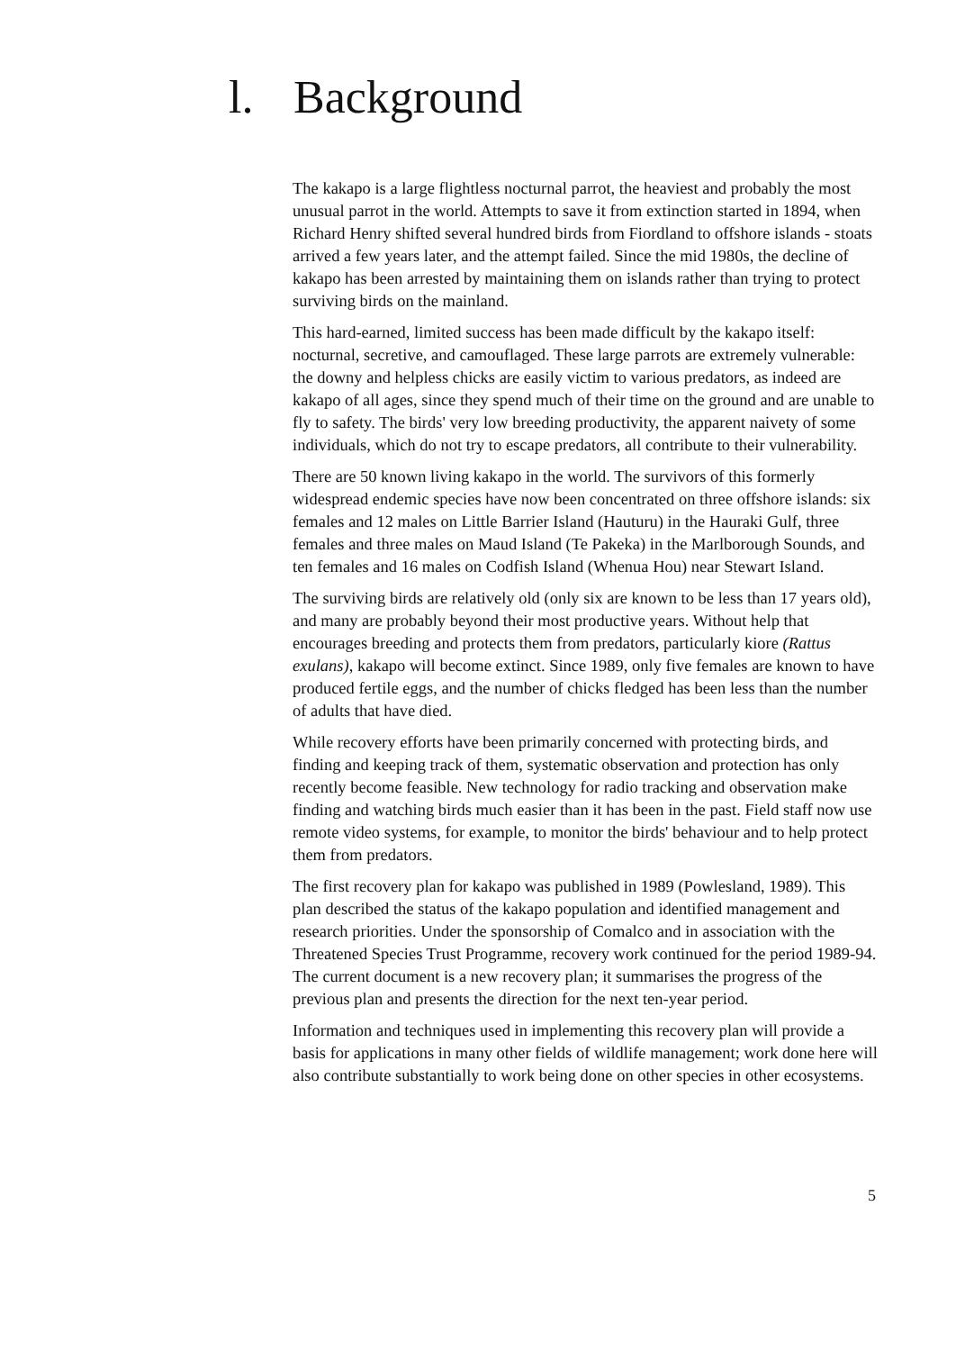l. Background
The kakapo is a large flightless nocturnal parrot, the heaviest and probably the most unusual parrot in the world. Attempts to save it from extinction started in 1894, when Richard Henry shifted several hundred birds from Fiordland to offshore islands - stoats arrived a few years later, and the attempt failed. Since the mid 1980s, the decline of kakapo has been arrested by maintaining them on islands rather than trying to protect surviving birds on the mainland.
This hard-earned, limited success has been made difficult by the kakapo itself: nocturnal, secretive, and camouflaged. These large parrots are extremely vulnerable: the downy and helpless chicks are easily victim to various predators, as indeed are kakapo of all ages, since they spend much of their time on the ground and are unable to fly to safety. The birds' very low breeding productivity, the apparent naivety of some individuals, which do not try to escape predators, all contribute to their vulnerability.
There are 50 known living kakapo in the world. The survivors of this formerly widespread endemic species have now been concentrated on three offshore islands: six females and 12 males on Little Barrier Island (Hauturu) in the Hauraki Gulf, three females and three males on Maud Island (Te Pakeka) in the Marlborough Sounds, and ten females and 16 males on Codfish Island (Whenua Hou) near Stewart Island.
The surviving birds are relatively old (only six are known to be less than 17 years old), and many are probably beyond their most productive years. Without help that encourages breeding and protects them from predators, particularly kiore (Rattus exulans), kakapo will become extinct. Since 1989, only five females are known to have produced fertile eggs, and the number of chicks fledged has been less than the number of adults that have died.
While recovery efforts have been primarily concerned with protecting birds, and finding and keeping track of them, systematic observation and protection has only recently become feasible. New technology for radio tracking and observation make finding and watching birds much easier than it has been in the past. Field staff now use remote video systems, for example, to monitor the birds' behaviour and to help protect them from predators.
The first recovery plan for kakapo was published in 1989 (Powlesland, 1989). This plan described the status of the kakapo population and identified management and research priorities. Under the sponsorship of Comalco and in association with the Threatened Species Trust Programme, recovery work continued for the period 1989-94. The current document is a new recovery plan; it summarises the progress of the previous plan and presents the direction for the next ten-year period.
Information and techniques used in implementing this recovery plan will provide a basis for applications in many other fields of wildlife management; work done here will also contribute substantially to work being done on other species in other ecosystems.
5